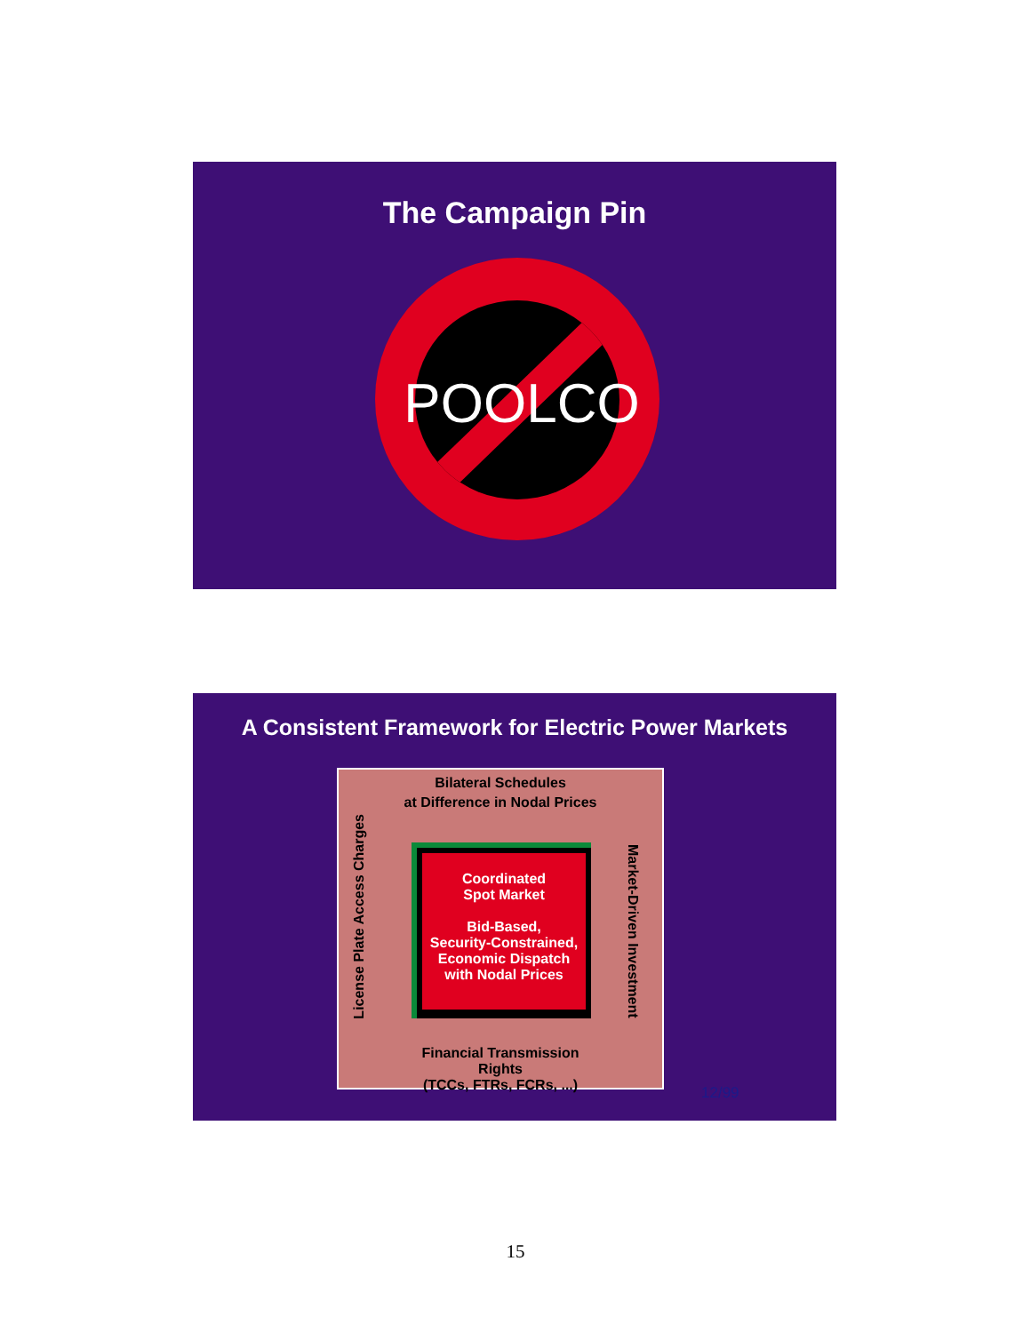The Campaign Pin
POOLCO
A Consistent Framework for Electric Power Markets
Bilateral Schedules
at Difference in Nodal Prices
License Plate Access Charges
Coordinated
Spot Market
Bid-Based,
Security-Constrained,
Economic Dispatch
with Nodal Prices
Market-Driven Investment
Financial Transmission Rights
(TCCs, FTRs, FCRs, ...)
12/99
15